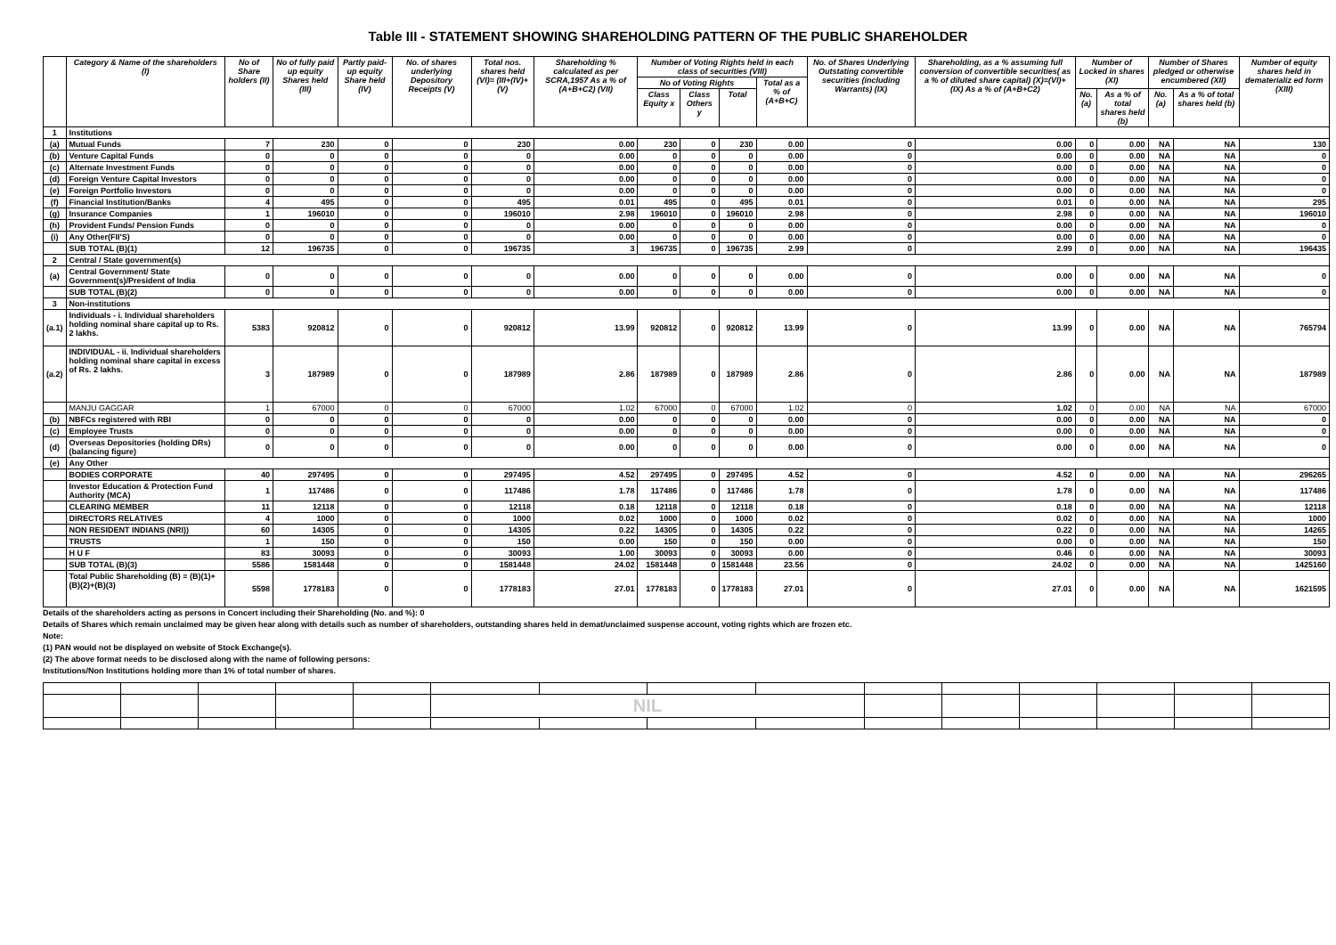Table III - STATEMENT SHOWING SHAREHOLDING PATTERN OF THE PUBLIC SHAREHOLDER
| | Category & Name of the shareholders (I) | No of Share holders (II) | No of fully paid up equity Shares held (III) | Partly paid-up equity Share held (IV) | No. of shares underlying Depository Receipts (V) | Total nos. shares held (VI)= (III+(IV)+(V) | Shareholding % calculated as per SCRA,1957 As a % of (A+B+C2) (VII) | Number of Voting Rights held in each class of securities (VIII) | | | | No. of Shares Underlying Outstating convertible securities (including Warrants) (IX) | Shareholding, as a % assuming full conversion of convertible securities( as a % of diluted share capital) (X)=(VI)+(IX) As a % of (A+B+C2) | Number of Locked in shares (XI) | | Number of Shares pledged or otherwise encumbered (XII) | | Number of equity shares held in dematerializ ed form (XIII) |
| --- | --- | --- | --- | --- | --- | --- | --- | --- | --- | --- | --- | --- | --- | --- | --- | --- | --- | --- |
| | | | | | | | | No of Voting Rights | | | Total as a % of (A+B+C) | | | | | | | |
| | | | | | | | | Class Equity x | Class Others y | Total | | | | No. (a) | As a % of total shares held (b) | No. (a) | As a % of total shares held (b) | |
| 1 | Institutions | | | | | | | | | | | | | | | | | |
| (a) | Mutual Funds | 7 | 230 | 0 | 0 | 230 | 0.00 | 230 | 0 | 230 | 0.00 | 0 | 0.00 | 0 | 0.00 | NA | NA | 130 |
| (b) | Venture Capital Funds | 0 | 0 | 0 | 0 | 0 | 0.00 | 0 | 0 | 0 | 0.00 | 0 | 0.00 | 0 | 0.00 | NA | NA | 0 |
| (c) | Alternate Investment Funds | 0 | 0 | 0 | 0 | 0 | 0.00 | 0 | 0 | 0 | 0.00 | 0 | 0.00 | 0 | 0.00 | NA | NA | 0 |
| (d) | Foreign Venture Capital Investors | 0 | 0 | 0 | 0 | 0 | 0.00 | 0 | 0 | 0 | 0.00 | 0 | 0.00 | 0 | 0.00 | NA | NA | 0 |
| (e) | Foreign Portfolio Investors | 0 | 0 | 0 | 0 | 0 | 0.00 | 0 | 0 | 0 | 0.00 | 0 | 0.00 | 0 | 0.00 | NA | NA | 0 |
| (f) | Financial Institution/Banks | 4 | 495 | 0 | 0 | 495 | 0.01 | 495 | 0 | 495 | 0.01 | 0 | 0.01 | 0 | 0.00 | NA | NA | 295 |
| (g) | Insurance Companies | 1 | 196010 | 0 | 0 | 196010 | 2.98 | 196010 | 0 | 196010 | 2.98 | 0 | 2.98 | 0 | 0.00 | NA | NA | 196010 |
| (h) | Provident Funds/ Pension Funds | 0 | 0 | 0 | 0 | 0 | 0.00 | 0 | 0 | 0 | 0.00 | 0 | 0.00 | 0 | 0.00 | NA | NA | 0 |
| (i) | Any Other(FII'S) | 0 | 0 | 0 | 0 | 0 | 0.00 | 0 | 0 | 0 | 0.00 | 0 | 0.00 | 0 | 0.00 | NA | NA | 0 |
| | SUB TOTAL (B)(1) | 12 | 196735 | 0 | 0 | 196735 | 3 | 196735 | 0 | 196735 | 2.99 | 0 | 2.99 | 0 | 0.00 | NA | NA | 196435 |
| 2 | Central / State government(s) | | | | | | | | | | | | | | | | | |
| (a) | Central Government/ State Government(s)/President of India | 0 | 0 | 0 | 0 | 0 | 0.00 | 0 | 0 | 0 | 0.00 | 0 | 0.00 | 0 | 0.00 | NA | NA | 0 |
| | SUB TOTAL (B)(2) | 0 | 0 | 0 | 0 | 0 | 0.00 | 0 | 0 | 0 | 0.00 | 0 | 0.00 | 0 | 0.00 | NA | NA | 0 |
| 3 | Non-institutions | | | | | | | | | | | | | | | | | |
| (a.1) | Individuals - i. Individual shareholders holding nominal share capital up to Rs. 2 lakhs. | 5383 | 920812 | 0 | 0 | 920812 | 13.99 | 920812 | 0 | 920812 | 13.99 | 0 | 13.99 | 0 | 0.00 | NA | NA | 765794 |
| (a.2) | INDIVIDUAL - ii. Individual shareholders holding nominal share capital in excess of Rs. 2 lakhs. | 3 | 187989 | 0 | 0 | 187989 | 2.86 | 187989 | 0 | 187989 | 2.86 | 0 | 2.86 | 0 | 0.00 | NA | NA | 187989 |
| | MANJU GAGGAR | 1 | 67000 | 0 | 0 | 67000 | 1.02 | 67000 | 0 | 67000 | 1.02 | 0 | 1.02 | 0 | 0.00 | NA | NA | 67000 |
| (b) | NBFCs registered with RBI | 0 | 0 | 0 | 0 | 0 | 0.00 | 0 | 0 | 0 | 0.00 | 0 | 0.00 | 0 | 0.00 | NA | NA | 0 |
| (c) | Employee Trusts | 0 | 0 | 0 | 0 | 0 | 0.00 | 0 | 0 | 0 | 0.00 | 0 | 0.00 | 0 | 0.00 | NA | NA | 0 |
| (d) | Overseas Depositories (holding DRs) (balancing figure) | 0 | 0 | 0 | 0 | 0 | 0.00 | 0 | 0 | 0 | 0.00 | 0 | 0.00 | 0 | 0.00 | NA | NA | 0 |
| (e) | Any Other | | | | | | | | | | | | | | | | | |
| | BODIES CORPORATE | 40 | 297495 | 0 | 0 | 297495 | 4.52 | 297495 | 0 | 297495 | 4.52 | 0 | 4.52 | 0 | 0.00 | NA | NA | 296265 |
| | Investor Education & Protection Fund Authority (MCA) | 1 | 117486 | 0 | 0 | 117486 | 1.78 | 117486 | 0 | 117486 | 1.78 | 0 | 1.78 | 0 | 0.00 | NA | NA | 117486 |
| | CLEARING MEMBER | 11 | 12118 | 0 | 0 | 12118 | 0.18 | 12118 | 0 | 12118 | 0.18 | 0 | 0.18 | 0 | 0.00 | NA | NA | 12118 |
| | DIRECTORS RELATIVES | 4 | 1000 | 0 | 0 | 1000 | 0.02 | 1000 | 0 | 1000 | 0.02 | 0 | 0.02 | 0 | 0.00 | NA | NA | 1000 |
| | NON RESIDENT INDIANS (NRI)) | 60 | 14305 | 0 | 0 | 14305 | 0.22 | 14305 | 0 | 14305 | 0.22 | 0 | 0.22 | 0 | 0.00 | NA | NA | 14265 |
| | TRUSTS | 1 | 150 | 0 | 0 | 150 | 0.00 | 150 | 0 | 150 | 0.00 | 0 | 0.00 | 0 | 0.00 | NA | NA | 150 |
| | H U F | 83 | 30093 | 0 | 0 | 30093 | 1.00 | 30093 | 0 | 30093 | 0.00 | 0 | 0.46 | 0 | 0.00 | NA | NA | 30093 |
| | SUB TOTAL (B)(3) | 5586 | 1581448 | 0 | 0 | 1581448 | 24.02 | 1581448 | 0 | 1581448 | 23.56 | 0 | 24.02 | 0 | 0.00 | NA | NA | 1425160 |
| | Total Public Shareholding (B) = (B)(1)+(B)(2)+(B)(3) | 5598 | 1778183 | 0 | 0 | 1778183 | 27.01 | 1778183 | 0 | 1778183 | 27.01 | 0 | 27.01 | 0 | 0.00 | NA | NA | 1621595 |
Details of the shareholders acting as persons in Concert including their Shareholding (No. and %): 0
Details of Shares which remain unclaimed may be given hear along with details such as number of shareholders, outstanding shares held in demat/unclaimed suspense account, voting rights which are frozen etc.
Note:
(1) PAN would not be displayed on website of Stock Exchange(s).
(2) The above format needs to be disclosed along with the name of following persons:
Institutions/Non Institutions holding more than 1% of total number of shares.
| | | | | | NIL | | | | | | | | | |